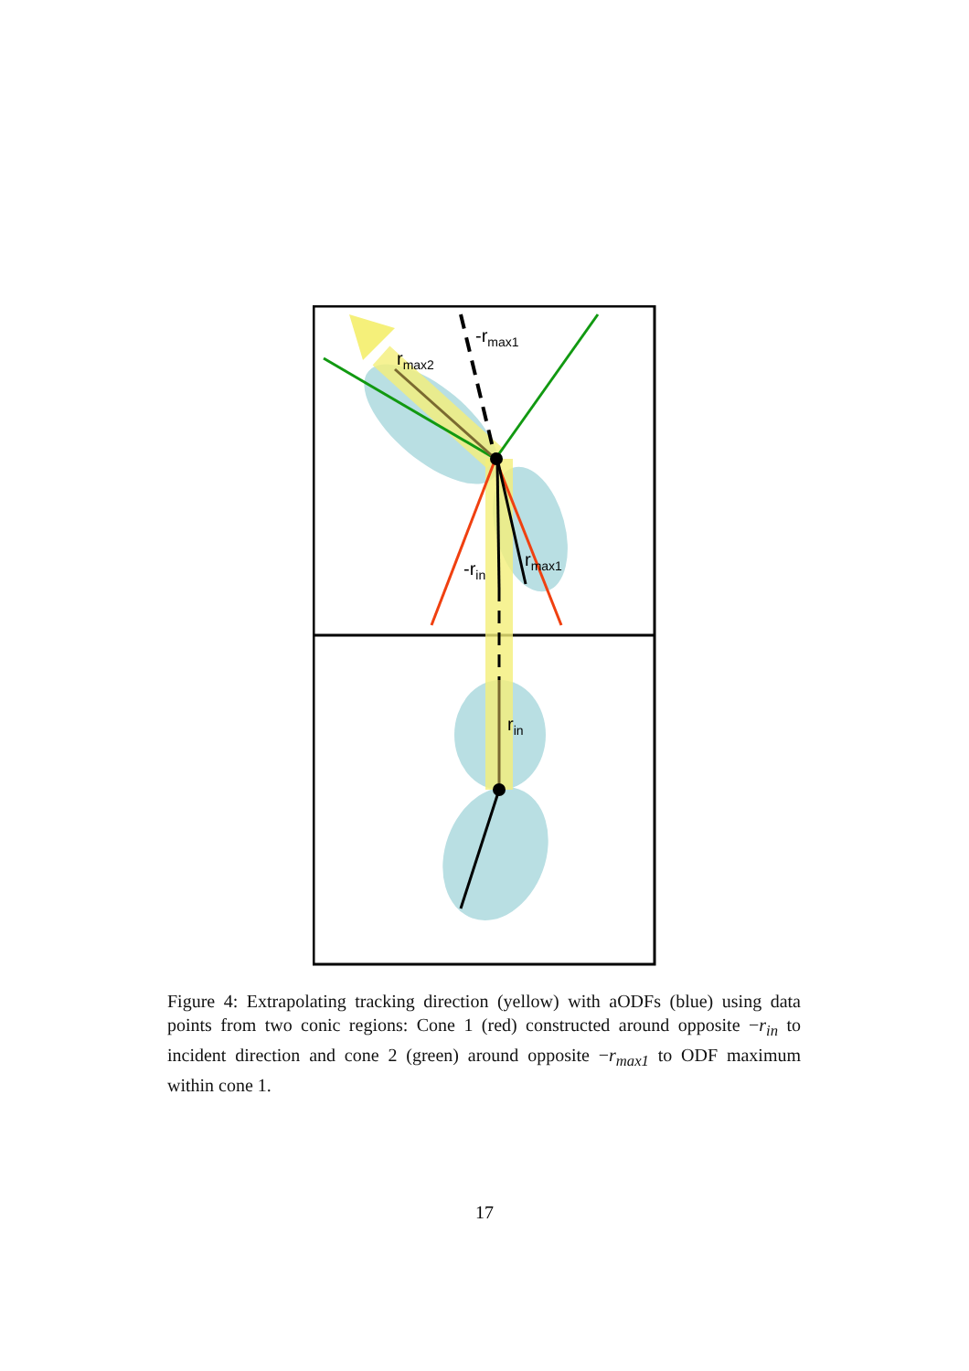-rmax1
rmax2
-rin
rmax1
rin
Figure 4: Extrapolating tracking direction (yellow) with aODFs (blue) using data points from two conic regions: Cone 1 (red) constructed around opposite −r<sub>in</sub> to incident direction and cone 2 (green) around opposite −r<sub>max1</sub> to ODF maximum within cone 1.
17